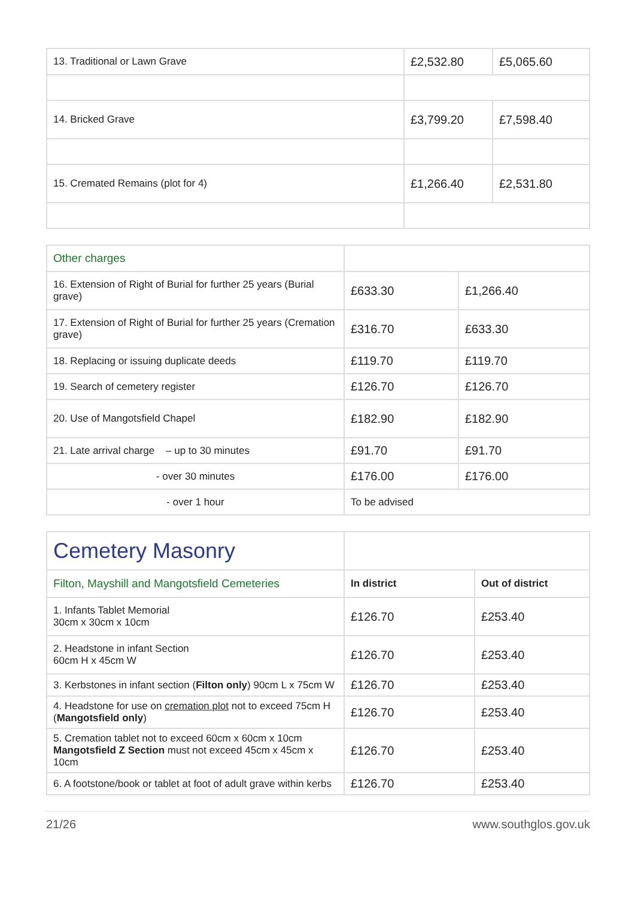| 13. Traditional or Lawn Grave | £2,532.80 | £5,065.60 |
| 14. Bricked Grave | £3,799.20 | £7,598.40 |
| 15. Cremated Remains (plot for 4) | £1,266.40 | £2,531.80 |
| Other charges | | |
| 16. Extension of Right of Burial for further 25 years (Burial grave) | £633.30 | £1,266.40 |
| 17. Extension of Right of Burial for further 25 years (Cremation grave) | £316.70 | £633.30 |
| 18. Replacing or issuing duplicate deeds | £119.70 | £119.70 |
| 19. Search of cemetery register | £126.70 | £126.70 |
| 20. Use of Mangotsfield Chapel | £182.90 | £182.90 |
| 21. Late arrival charge – up to 30 minutes | £91.70 | £91.70 |
| - over 30 minutes | £176.00 | £176.00 |
| - over 1 hour | To be advised | |
| Cemetery Masonry | | |
| Filton, Mayshill and Mangotsfield Cemeteries | In district | Out of district |
| 1. Infants Tablet Memorial 30cm x 30cm x 10cm | £126.70 | £253.40 |
| 2. Headstone in infant Section 60cm H x 45cm W | £126.70 | £253.40 |
| 3. Kerbstones in infant section ( Filton only ) 90cm L x 75cm W | £126.70 | £253.40 |
| 4. Headstone for use on cremation plot not to exceed 75cm H ( Mangotsfield only ) | £126.70 | £253.40 |
| 5. Cremation tablet not to exceed 60cm x 60cm x 10cm Mangotsfield Z Section must not exceed 45cm x 45cm x 10cm | £126.70 | £253.40 |
| 6. A footstone/book or tablet at foot of adult grave within kerbs | £126.70 | £253.40 |
21/26 www.southglos.gov.uk